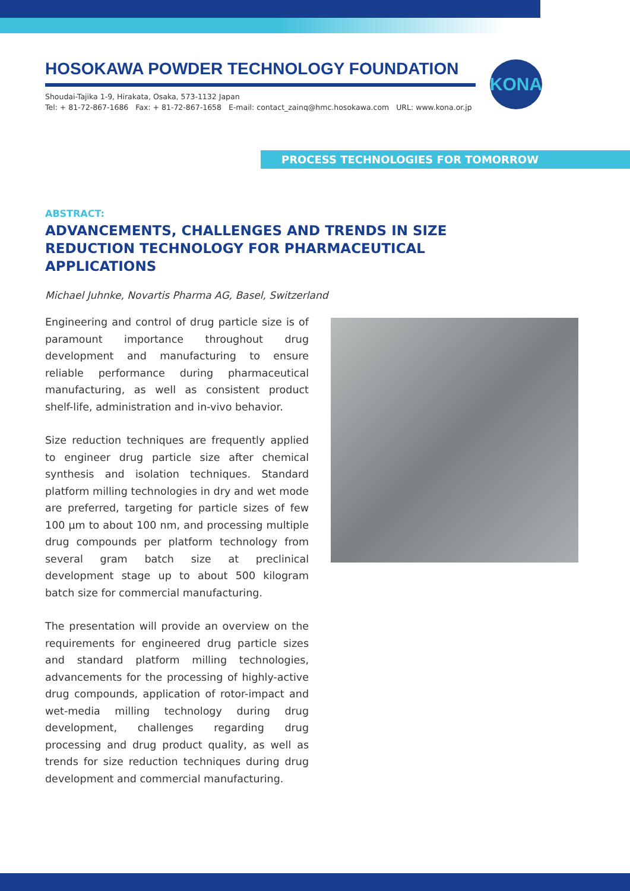HOSOKAWA POWDER TECHNOLOGY FOUNDATION
Shoudai-Tajika 1-9, Hirakata, Osaka, 573-1132 Japan
Tel: + 81-72-867-1686 Fax: + 81-72-867-1658 E-mail: contact_zainq@hmc.hosokawa.com URL: www.kona.or.jp
KONA
PROCESS TECHNOLOGIES FOR TOMORROW
ABSTRACT:
ADVANCEMENTS, CHALLENGES AND TRENDS IN SIZE REDUCTION TECHNOLOGY FOR PHARMACEUTICAL APPLICATIONS
Michael Juhnke, Novartis Pharma AG, Basel, Switzerland
Engineering and control of drug particle size is of paramount importance throughout drug development and manufacturing to ensure reliable performance during pharmaceutical manufacturing, as well as consistent product shelf-life, administration and in-vivo behavior.
Size reduction techniques are frequently applied to engineer drug particle size after chemical synthesis and isolation techniques. Standard platform milling technologies in dry and wet mode are preferred, targeting for particle sizes of few 100 µm to about 100 nm, and processing multiple drug compounds per platform technology from several gram batch size at preclinical development stage up to about 500 kilogram batch size for commercial manufacturing.
The presentation will provide an overview on the requirements for engineered drug particle sizes and standard platform milling technologies, advancements for the processing of highly-active drug compounds, application of rotor-impact and wet-media milling technology during drug development, challenges regarding drug processing and drug product quality, as well as trends for size reduction techniques during drug development and commercial manufacturing.